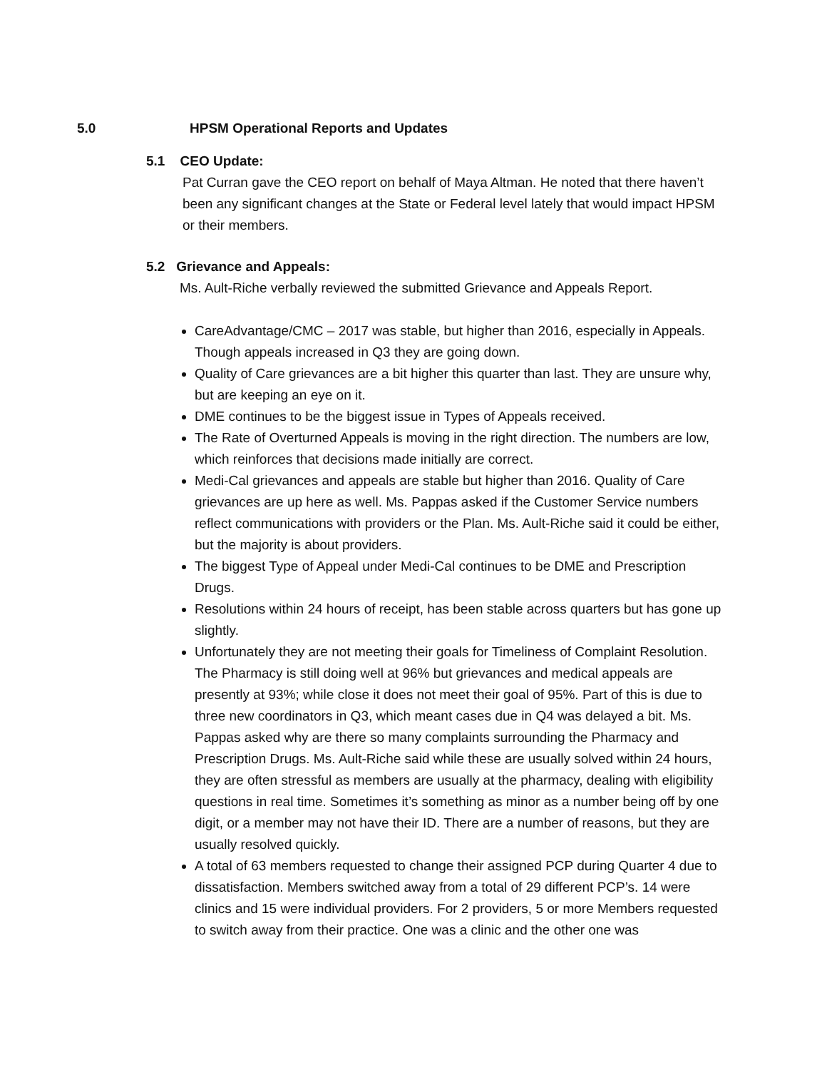5.0 HPSM Operational Reports and Updates
5.1 CEO Update:
Pat Curran gave the CEO report on behalf of Maya Altman. He noted that there haven’t been any significant changes at the State or Federal level lately that would impact HPSM or their members.
5.2 Grievance and Appeals:
Ms. Ault-Riche verbally reviewed the submitted Grievance and Appeals Report.
CareAdvantage/CMC – 2017 was stable, but higher than 2016, especially in Appeals. Though appeals increased in Q3 they are going down.
Quality of Care grievances are a bit higher this quarter than last. They are unsure why, but are keeping an eye on it.
DME continues to be the biggest issue in Types of Appeals received.
The Rate of Overturned Appeals is moving in the right direction. The numbers are low, which reinforces that decisions made initially are correct.
Medi-Cal grievances and appeals are stable but higher than 2016. Quality of Care grievances are up here as well. Ms. Pappas asked if the Customer Service numbers reflect communications with providers or the Plan. Ms. Ault-Riche said it could be either, but the majority is about providers.
The biggest Type of Appeal under Medi-Cal continues to be DME and Prescription Drugs.
Resolutions within 24 hours of receipt, has been stable across quarters but has gone up slightly.
Unfortunately they are not meeting their goals for Timeliness of Complaint Resolution. The Pharmacy is still doing well at 96% but grievances and medical appeals are presently at 93%; while close it does not meet their goal of 95%. Part of this is due to three new coordinators in Q3, which meant cases due in Q4 was delayed a bit. Ms. Pappas asked why are there so many complaints surrounding the Pharmacy and Prescription Drugs. Ms. Ault-Riche said while these are usually solved within 24 hours, they are often stressful as members are usually at the pharmacy, dealing with eligibility questions in real time. Sometimes it’s something as minor as a number being off by one digit, or a member may not have their ID. There are a number of reasons, but they are usually resolved quickly.
A total of 63 members requested to change their assigned PCP during Quarter 4 due to dissatisfaction. Members switched away from a total of 29 different PCP’s. 14 were clinics and 15 were individual providers. For 2 providers, 5 or more Members requested to switch away from their practice. One was a clinic and the other one was